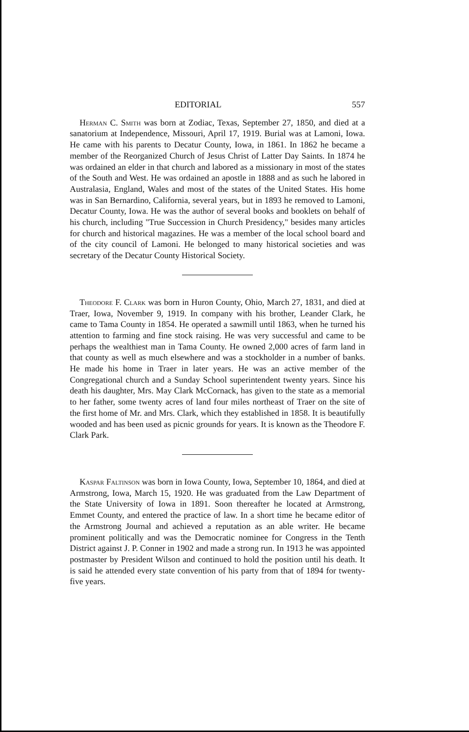EDITORIAL 557
Herman C. Smith was born at Zodiac, Texas, September 27, 1850, and died at a sanatorium at Independence, Missouri, April 17, 1919. Burial was at Lamoni, Iowa. He came with his parents to Decatur County, Iowa, in 1861. In 1862 he became a member of the Reorganized Church of Jesus Christ of Latter Day Saints. In 1874 he was ordained an elder in that church and labored as a missionary in most of the states of the South and West. He was ordained an apostle in 1888 and as such he labored in Australasia, England, Wales and most of the states of the United States. His home was in San Bernardino, California, several years, but in 1893 he removed to Lamoni, Decatur County, Iowa. He was the author of several books and booklets on behalf of his church, including "True Succession in Church Presidency," besides many articles for church and historical magazines. He was a member of the local school board and of the city council of Lamoni. He belonged to many historical societies and was secretary of the Decatur County Historical Society.
Theodore F. Clark was born in Huron County, Ohio, March 27, 1831, and died at Traer, Iowa, November 9, 1919. In company with his brother, Leander Clark, he came to Tama County in 1854. He operated a sawmill until 1863, when he turned his attention to farming and fine stock raising. He was very successful and came to be perhaps the wealthiest man in Tama County. He owned 2,000 acres of farm land in that county as well as much elsewhere and was a stockholder in a number of banks. He made his home in Traer in later years. He was an active member of the Congregational church and a Sunday School superintendent twenty years. Since his death his daughter, Mrs. May Clark McCornack, has given to the state as a memorial to her father, some twenty acres of land four miles northeast of Traer on the site of the first home of Mr. and Mrs. Clark, which they established in 1858. It is beautifully wooded and has been used as picnic grounds for years. It is known as the Theodore F. Clark Park.
Kaspar Faltinson was born in Iowa County, Iowa, September 10, 1864, and died at Armstrong, Iowa, March 15, 1920. He was graduated from the Law Department of the State University of Iowa in 1891. Soon thereafter he located at Armstrong, Emmet County, and entered the practice of law. In a short time he became editor of the Armstrong Journal and achieved a reputation as an able writer. He became prominent politically and was the Democratic nominee for Congress in the Tenth District against J. P. Conner in 1902 and made a strong run. In 1913 he was appointed postmaster by President Wilson and continued to hold the position until his death. It is said he attended every state convention of his party from that of 1894 for twenty-five years.